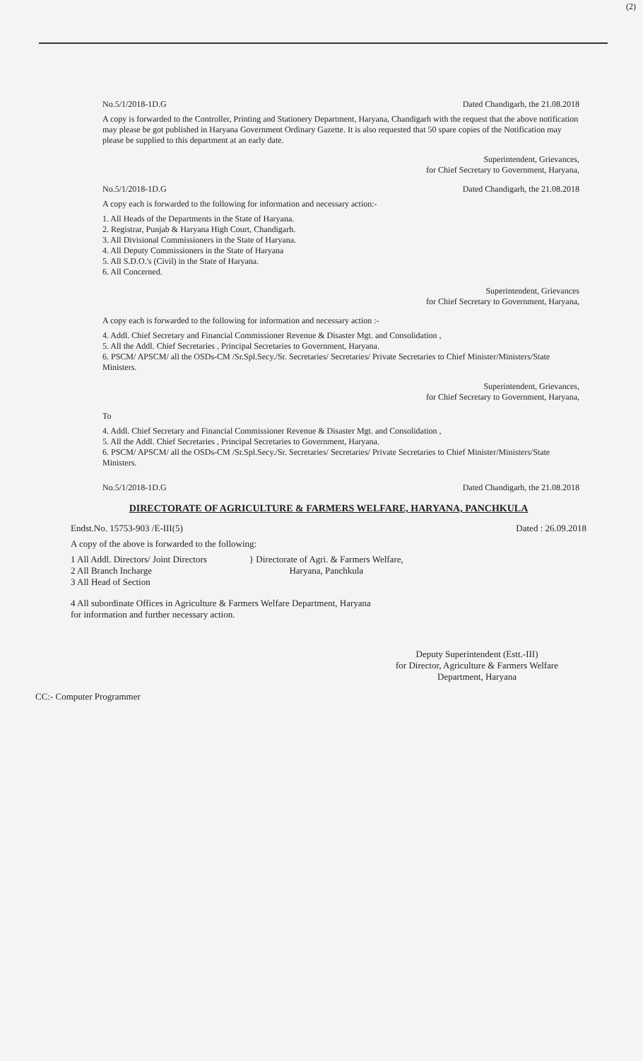(2)
No.5/1/2018-1D.G Dated Chandigarh, the 21.08.2018
A copy is forwarded to the Controller, Printing and Stationery Department, Haryana, Chandigarh with the request that the above notification may please be got published in Haryana Government Ordinary Gazette. It is also requested that 50 spare copies of the Notification may please be supplied to this department at an early date.
Superintendent, Grievances,
for Chief Secretary to Government, Haryana,
No.5/1/2018-1D.G Dated Chandigarh, the 21.08.2018
A copy each is forwarded to the following for information and necessary action:-
1. All Heads of the Departments in the State of Haryana.
2. Registrar, Punjab & Haryana High Court, Chandigarh.
3. All Divisional Commissioners in the State of Haryana.
4. All Deputy Commissioners in the State of Haryana
5. All S.D.O.'s (Civil) in the State of Haryana.
6. All Concerned.
Superintendent, Grievances
for Chief Secretary to Government, Haryana,
A copy each is forwarded to the following for information and necessary action :-
4. Addl. Chief Secretary and Financial Commissioner Revenue & Disaster Mgt. and Consolidation ,
5. All the Addl. Chief Secretaries , Principal Secretaries to Government, Haryana.
6. PSCM/ APSCM/ all the OSDs-CM /Sr.Spl.Secy./Sr. Secretaries/ Secretaries/ Private Secretaries to Chief Minister/Ministers/State Ministers.
Superintendent, Grievances,
for Chief Secretary to Government, Haryana,
To
4. Addl. Chief Secretary and Financial Commissioner Revenue & Disaster Mgt. and Consolidation ,
5. All the Addl. Chief Secretaries , Principal Secretaries to Government, Haryana.
6. PSCM/ APSCM/ all the OSDs-CM /Sr.Spl.Secy./Sr. Secretaries/ Secretaries/ Private Secretaries to Chief Minister/Ministers/State Ministers.
No.5/1/2018-1D.G Dated Chandigarh, the 21.08.2018
DIRECTORATE OF AGRICULTURE & FARMERS WELFARE, HARYANA, PANCHKULA
Endst.No. 15753-903 /E-III(5) Dated : 26.09.2018
A copy of the above is forwarded to the following:
1 All Addl. Directors/ Joint Directors
2 All Branch Incharge
3 All Head of Section
} Directorate of Agri. & Farmers Welfare,
Haryana, Panchkula
4 All subordinate Offices in Agriculture & Farmers Welfare Department, Haryana
for information and further necessary action.
Deputy Superintendent (Estt.-III)
for Director, Agriculture & Farmers Welfare
Department, Haryana
CC:- Computer Programmer